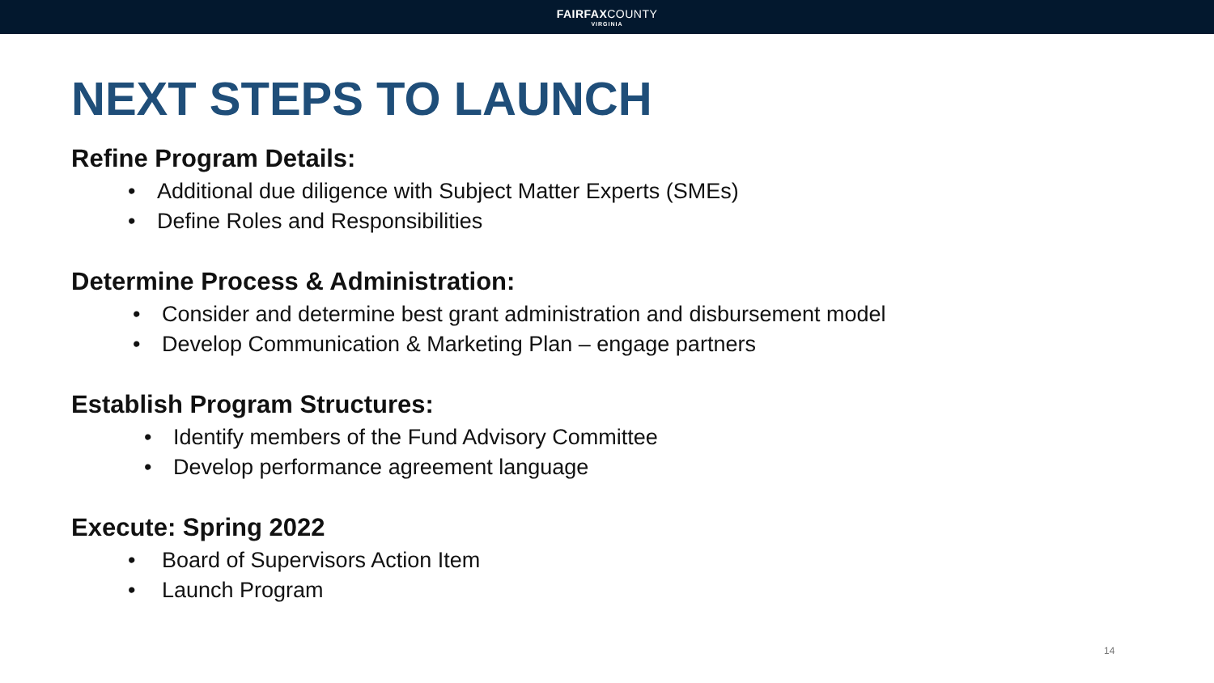FAIRFAXCOUNTY
VIRGINIA
NEXT STEPS TO LAUNCH
Refine Program Details:
• Additional due diligence with Subject Matter Experts (SMEs)
• Define Roles and Responsibilities
Determine Process & Administration:
• Consider and determine best grant administration and disbursement model
• Develop Communication & Marketing Plan – engage partners
Establish Program Structures:
• Identify members of the Fund Advisory Committee
• Develop performance agreement language
Execute: Spring 2022
• Board of Supervisors Action Item
• Launch Program
14